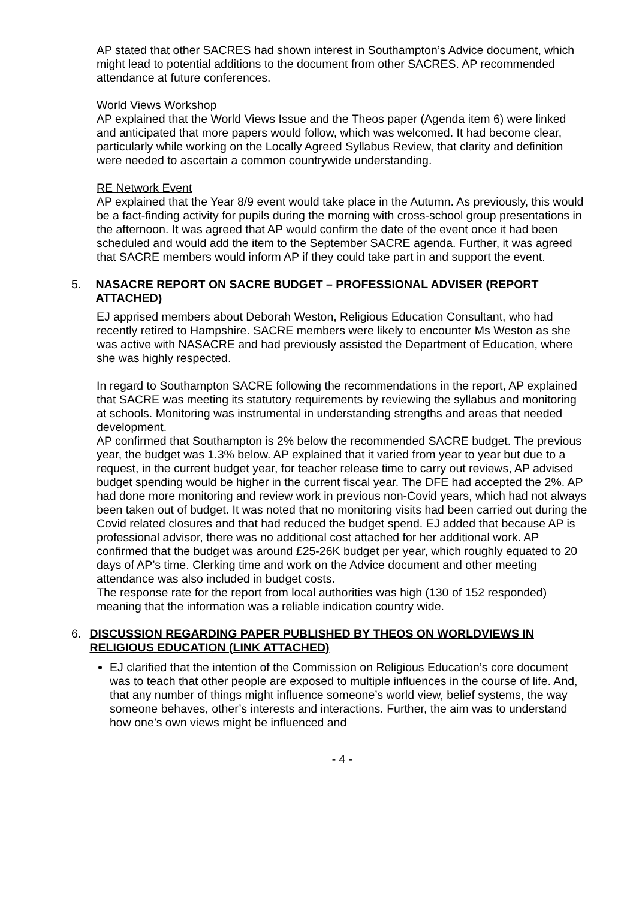AP stated that other SACRES had shown interest in Southampton’s Advice document, which might lead to potential additions to the document from other SACRES. AP recommended attendance at future conferences.
World Views Workshop
AP explained that the World Views Issue and the Theos paper (Agenda item 6) were linked and anticipated that more papers would follow, which was welcomed. It had become clear, particularly while working on the Locally Agreed Syllabus Review, that clarity and definition were needed to ascertain a common countrywide understanding.
RE Network Event
AP explained that the Year 8/9 event would take place in the Autumn. As previously, this would be a fact-finding activity for pupils during the morning with cross-school group presentations in the afternoon. It was agreed that AP would confirm the date of the event once it had been scheduled and would add the item to the September SACRE agenda. Further, it was agreed that SACRE members would inform AP if they could take part in and support the event.
5. NASACRE REPORT ON SACRE BUDGET – PROFESSIONAL ADVISER (REPORT ATTACHED)
EJ apprised members about Deborah Weston, Religious Education Consultant, who had recently retired to Hampshire. SACRE members were likely to encounter Ms Weston as she was active with NASACRE and had previously assisted the Department of Education, where she was highly respected.
In regard to Southampton SACRE following the recommendations in the report, AP explained that SACRE was meeting its statutory requirements by reviewing the syllabus and monitoring at schools. Monitoring was instrumental in understanding strengths and areas that needed development.
AP confirmed that Southampton is 2% below the recommended SACRE budget. The previous year, the budget was 1.3% below. AP explained that it varied from year to year but due to a request, in the current budget year, for teacher release time to carry out reviews, AP advised budget spending would be higher in the current fiscal year. The DFE had accepted the 2%. AP had done more monitoring and review work in previous non-Covid years, which had not always been taken out of budget. It was noted that no monitoring visits had been carried out during the Covid related closures and that had reduced the budget spend. EJ added that because AP is professional advisor, there was no additional cost attached for her additional work. AP confirmed that the budget was around £25-26K budget per year, which roughly equated to 20 days of AP’s time. Clerking time and work on the Advice document and other meeting attendance was also included in budget costs.
The response rate for the report from local authorities was high (130 of 152 responded) meaning that the information was a reliable indication country wide.
6. DISCUSSION REGARDING PAPER PUBLISHED BY THEOS ON WORLDVIEWS IN RELIGIOUS EDUCATION (LINK ATTACHED)
EJ clarified that the intention of the Commission on Religious Education’s core document was to teach that other people are exposed to multiple influences in the course of life. And, that any number of things might influence someone’s world view, belief systems, the way someone behaves, other’s interests and interactions. Further, the aim was to understand how one’s own views might be influenced and
- 4 -